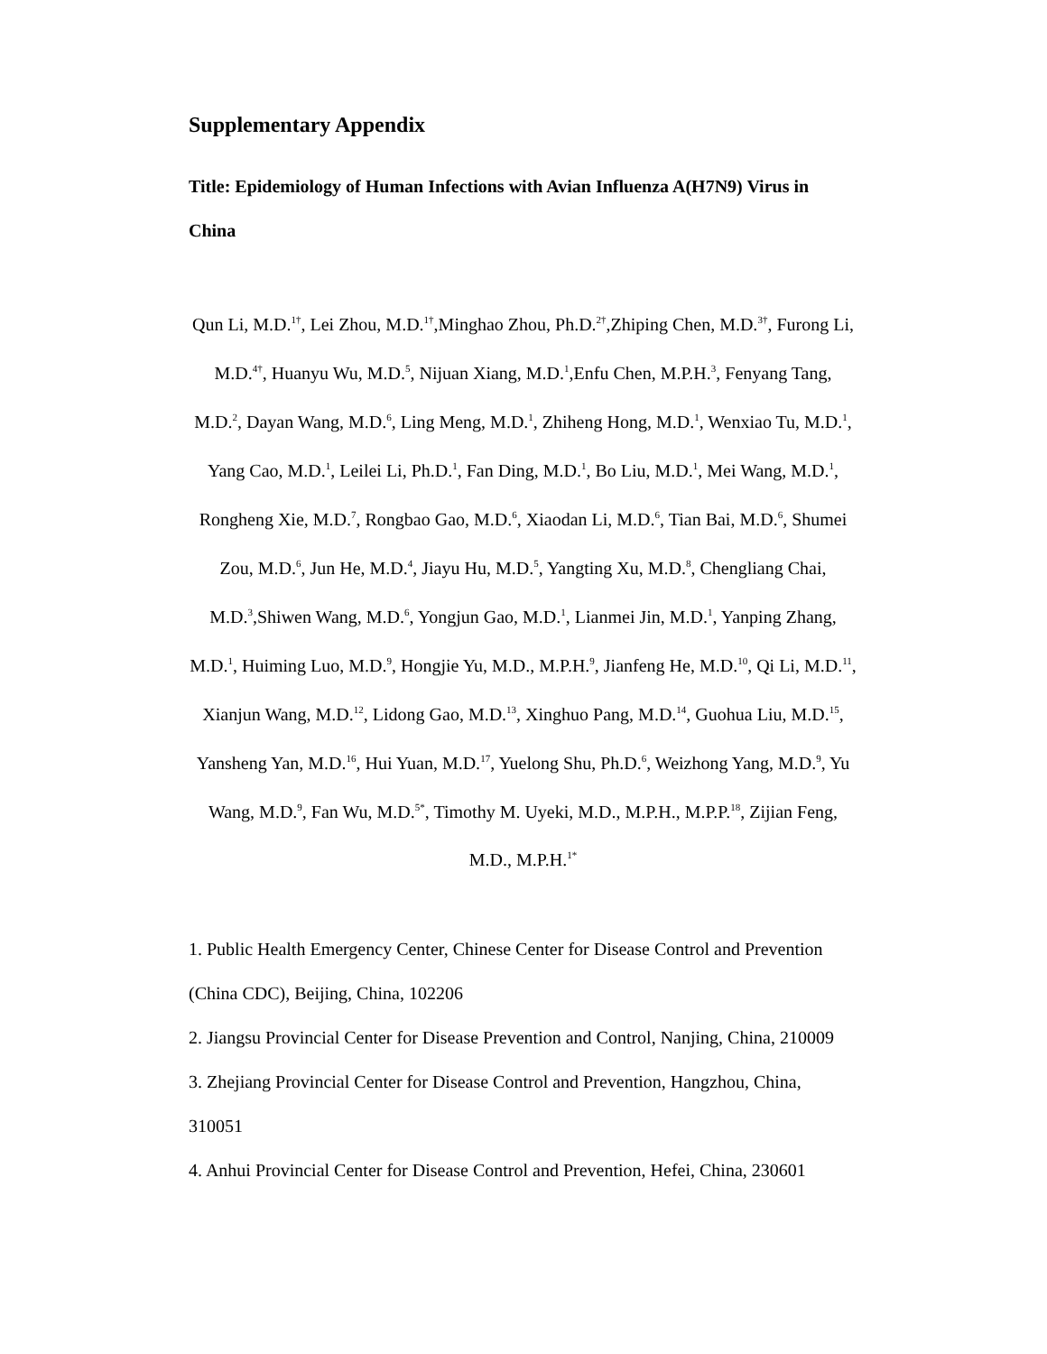Supplementary Appendix
Title: Epidemiology of Human Infections with Avian Influenza A(H7N9) Virus in China
Qun Li, M.D.<sup>1†</sup>, Lei Zhou, M.D.<sup>1†</sup>,Minghao Zhou, Ph.D.<sup>2†</sup>,Zhiping Chen, M.D.<sup>3†</sup>, Furong Li, M.D.<sup>4†</sup>, Huanyu Wu, M.D.<sup>5</sup>, Nijuan Xiang, M.D.<sup>1</sup>,Enfu Chen, M.P.H.<sup>3</sup>, Fenyang Tang, M.D.<sup>2</sup>, Dayan Wang, M.D.<sup>6</sup>, Ling Meng, M.D.<sup>1</sup>, Zhiheng Hong, M.D.<sup>1</sup>, Wenxiao Tu, M.D.<sup>1</sup>, Yang Cao, M.D.<sup>1</sup>, Leilei Li, Ph.D.<sup>1</sup>, Fan Ding, M.D.<sup>1</sup>, Bo Liu, M.D.<sup>1</sup>, Mei Wang, M.D.<sup>1</sup>, Rongheng Xie, M.D.<sup>7</sup>, Rongbao Gao, M.D.<sup>6</sup>, Xiaodan Li, M.D.<sup>6</sup>, Tian Bai, M.D.<sup>6</sup>, Shumei Zou, M.D.<sup>6</sup>, Jun He, M.D.<sup>4</sup>, Jiayu Hu, M.D.<sup>5</sup>, Yangting Xu, M.D.<sup>8</sup>, Chengliang Chai, M.D.<sup>3</sup>,Shiwen Wang, M.D.<sup>6</sup>, Yongjun Gao, M.D.<sup>1</sup>, Lianmei Jin, M.D.<sup>1</sup>, Yanping Zhang, M.D.<sup>1</sup>, Huiming Luo, M.D.<sup>9</sup>, Hongjie Yu, M.D., M.P.H.<sup>9</sup>, Jianfeng He, M.D.<sup>10</sup>, Qi Li, M.D.<sup>11</sup>, Xianjun Wang, M.D.<sup>12</sup>, Lidong Gao, M.D.<sup>13</sup>, Xinghuo Pang, M.D.<sup>14</sup>, Guohua Liu, M.D.<sup>15</sup>, Yansheng Yan, M.D.<sup>16</sup>, Hui Yuan, M.D.<sup>17</sup>, Yuelong Shu, Ph.D.<sup>6</sup>, Weizhong Yang, M.D.<sup>9</sup>, Yu Wang, M.D.<sup>9</sup>, Fan Wu, M.D.<sup>5*</sup>, Timothy M. Uyeki, M.D., M.P.H., M.P.P.<sup>18</sup>, Zijian Feng, M.D., M.P.H.<sup>1*</sup>
1. Public Health Emergency Center, Chinese Center for Disease Control and Prevention (China CDC), Beijing, China, 102206
2. Jiangsu Provincial Center for Disease Prevention and Control, Nanjing, China, 210009
3. Zhejiang Provincial Center for Disease Control and Prevention, Hangzhou, China, 310051
4. Anhui Provincial Center for Disease Control and Prevention, Hefei, China, 230601